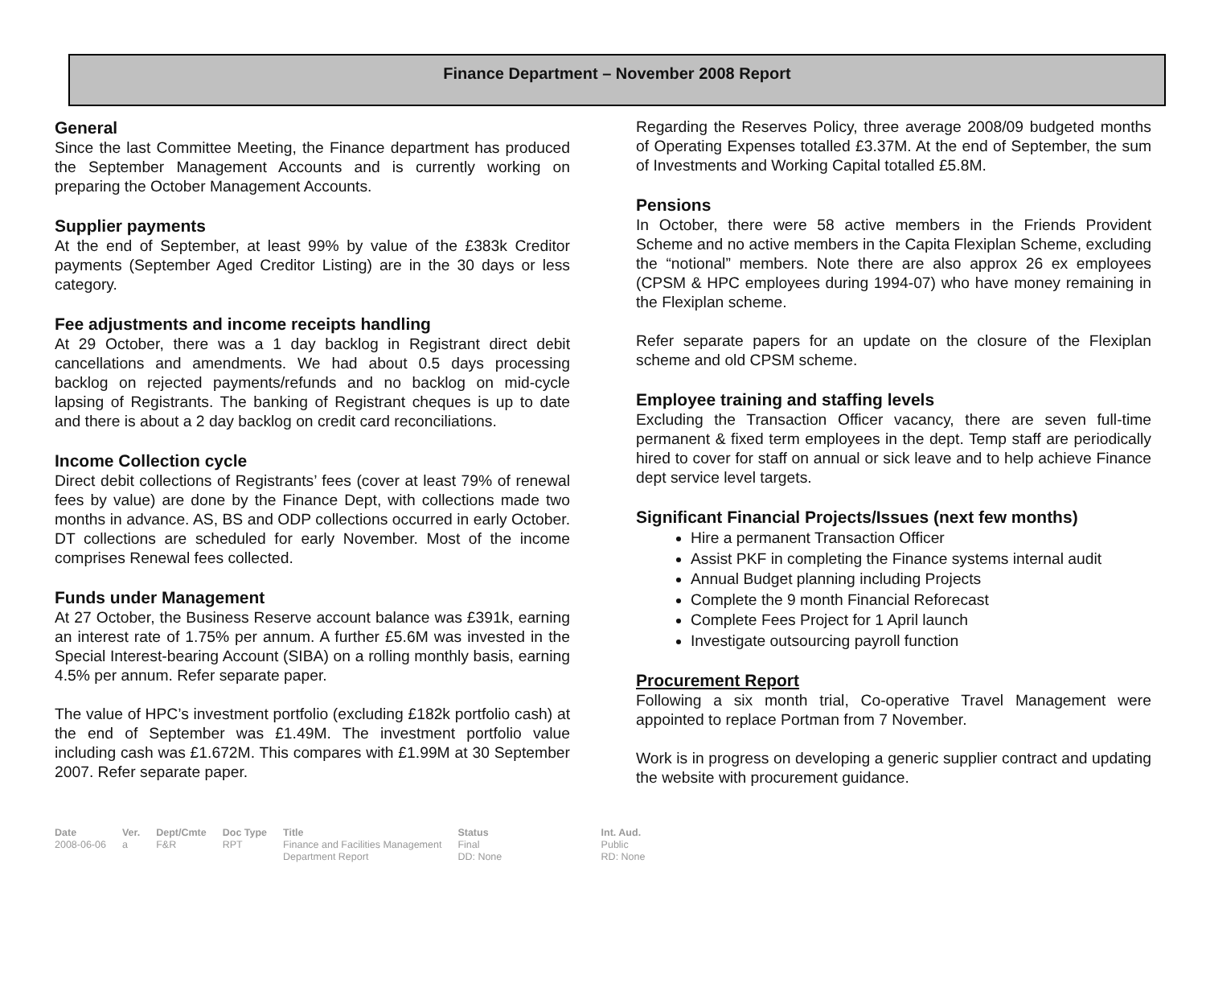Finance Department – November 2008 Report
General
Since the last Committee Meeting, the Finance department has produced the September Management Accounts and is currently working on preparing the October Management Accounts.
Supplier payments
At the end of September, at least 99% by value of the £383k Creditor payments (September Aged Creditor Listing) are in the 30 days or less category.
Fee adjustments and income receipts handling
At 29 October, there was a 1 day backlog in Registrant direct debit cancellations and amendments. We had about 0.5 days processing backlog on rejected payments/refunds and no backlog on mid-cycle lapsing of Registrants. The banking of Registrant cheques is up to date and there is about a 2 day backlog on credit card reconciliations.
Income Collection cycle
Direct debit collections of Registrants’ fees (cover at least 79% of renewal fees by value) are done by the Finance Dept, with collections made two months in advance. AS, BS and ODP collections occurred in early October. DT collections are scheduled for early November. Most of the income comprises Renewal fees collected.
Funds under Management
At 27 October, the Business Reserve account balance was £391k, earning an interest rate of 1.75% per annum. A further £5.6M was invested in the Special Interest-bearing Account (SIBA) on a rolling monthly basis, earning 4.5% per annum. Refer separate paper.
The value of HPC’s investment portfolio (excluding £182k portfolio cash) at the end of September was £1.49M. The investment portfolio value including cash was £1.672M. This compares with £1.99M at 30 September 2007. Refer separate paper.
Regarding the Reserves Policy, three average 2008/09 budgeted months of Operating Expenses totalled £3.37M. At the end of September, the sum of Investments and Working Capital totalled £5.8M.
Pensions
In October, there were 58 active members in the Friends Provident Scheme and no active members in the Capita Flexiplan Scheme, excluding the “notional” members. Note there are also approx 26 ex employees (CPSM & HPC employees during 1994-07) who have money remaining in the Flexiplan scheme.
Refer separate papers for an update on the closure of the Flexiplan scheme and old CPSM scheme.
Employee training and staffing levels
Excluding the Transaction Officer vacancy, there are seven full-time permanent & fixed term employees in the dept. Temp staff are periodically hired to cover for staff on annual or sick leave and to help achieve Finance dept service level targets.
Significant Financial Projects/Issues (next few months)
Hire a permanent Transaction Officer
Assist PKF in completing the Finance systems internal audit
Annual Budget planning including Projects
Complete the 9 month Financial Reforecast
Complete Fees Project for 1 April launch
Investigate outsourcing payroll function
Procurement Report
Following a six month trial, Co-operative Travel Management were appointed to replace Portman from 7 November.
Work is in progress on developing a generic supplier contract and updating the website with procurement guidance.
| Date | Ver. | Dept/Cmte | Doc Type | Title | Status | Int. Aud. |
| --- | --- | --- | --- | --- | --- | --- |
| 2008-06-06 | a | F&R | RPT | Finance and Facilities Management Department Report | Final DD: None | Public RD: None |